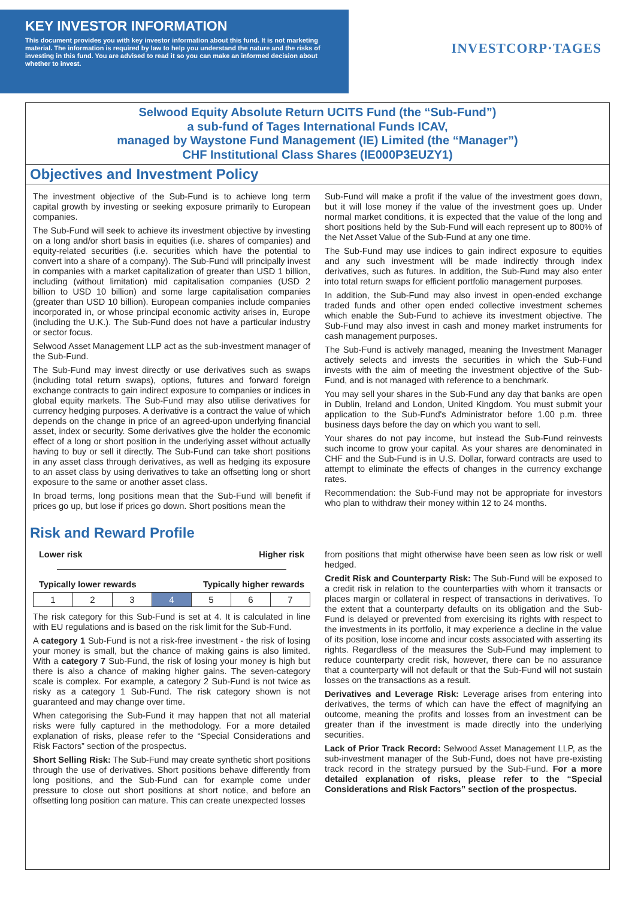KEY INVESTOR INFORMATION
This document provides you with key investor information about this fund. It is not marketing material. The information is required by law to help you understand the nature and the risks of investing in this fund. You are advised to read it so you can make an informed decision about whether to invest.
INVESTCORP·TAGES
Selwood Equity Absolute Return UCITS Fund (the “Sub-Fund”)
a sub-fund of Tages International Funds ICAV,
managed by Waystone Fund Management (IE) Limited (the “Manager”)
CHF Institutional Class Shares (IE000P3EUZY1)
Objectives and Investment Policy
The investment objective of the Sub-Fund is to achieve long term capital growth by investing or seeking exposure primarily to European companies.
The Sub-Fund will seek to achieve its investment objective by investing on a long and/or short basis in equities (i.e. shares of companies) and equity-related securities (i.e. securities which have the potential to convert into a share of a company). The Sub-Fund will principally invest in companies with a market capitalization of greater than USD 1 billion, including (without limitation) mid capitalisation companies (USD 2 billion to USD 10 billion) and some large capitalisation companies (greater than USD 10 billion). European companies include companies incorporated in, or whose principal economic activity arises in, Europe (including the U.K.). The Sub-Fund does not have a particular industry or sector focus.
Selwood Asset Management LLP act as the sub-investment manager of the Sub-Fund.
The Sub-Fund may invest directly or use derivatives such as swaps (including total return swaps), options, futures and forward foreign exchange contracts to gain indirect exposure to companies or indices in global equity markets. The Sub-Fund may also utilise derivatives for currency hedging purposes. A derivative is a contract the value of which depends on the change in price of an agreed-upon underlying financial asset, index or security. Some derivatives give the holder the economic effect of a long or short position in the underlying asset without actually having to buy or sell it directly. The Sub-Fund can take short positions in any asset class through derivatives, as well as hedging its exposure to an asset class by using derivatives to take an offsetting long or short exposure to the same or another asset class.
In broad terms, long positions mean that the Sub-Fund will benefit if prices go up, but lose if prices go down. Short positions mean the
Sub-Fund will make a profit if the value of the investment goes down, but it will lose money if the value of the investment goes up. Under normal market conditions, it is expected that the value of the long and short positions held by the Sub-Fund will each represent up to 800% of the Net Asset Value of the Sub-Fund at any one time.
The Sub-Fund may use indices to gain indirect exposure to equities and any such investment will be made indirectly through index derivatives, such as futures. In addition, the Sub-Fund may also enter into total return swaps for efficient portfolio management purposes.
In addition, the Sub-Fund may also invest in open-ended exchange traded funds and other open ended collective investment schemes which enable the Sub-Fund to achieve its investment objective. The Sub-Fund may also invest in cash and money market instruments for cash management purposes.
The Sub-Fund is actively managed, meaning the Investment Manager actively selects and invests the securities in which the Sub-Fund invests with the aim of meeting the investment objective of the Sub-Fund, and is not managed with reference to a benchmark.
You may sell your shares in the Sub-Fund any day that banks are open in Dublin, Ireland and London, United Kingdom. You must submit your application to the Sub-Fund's Administrator before 1.00 p.m. three business days before the day on which you want to sell.
Your shares do not pay income, but instead the Sub-Fund reinvests such income to grow your capital. As your shares are denominated in CHF and the Sub-Fund is in U.S. Dollar, forward contracts are used to attempt to eliminate the effects of changes in the currency exchange rates.
Recommendation: the Sub-Fund may not be appropriate for investors who plan to withdraw their money within 12 to 24 months.
Risk and Reward Profile
Lower risk Higher risk
Typically lower rewards Typically higher rewards
| 1 | 2 | 3 | 4 | 5 | 6 | 7 |
The risk category for this Sub-Fund is set at 4. It is calculated in line with EU regulations and is based on the risk limit for the Sub-Fund.
A category 1 Sub-Fund is not a risk-free investment - the risk of losing your money is small, but the chance of making gains is also limited. With a category 7 Sub-Fund, the risk of losing your money is high but there is also a chance of making higher gains. The seven-category scale is complex. For example, a category 2 Sub-Fund is not twice as risky as a category 1 Sub-Fund. The risk category shown is not guaranteed and may change over time.
When categorising the Sub-Fund it may happen that not all material risks were fully captured in the methodology. For a more detailed explanation of risks, please refer to the “Special Considerations and Risk Factors” section of the prospectus.
Short Selling Risk: The Sub-Fund may create synthetic short positions through the use of derivatives. Short positions behave differently from long positions, and the Sub-Fund can for example come under pressure to close out short positions at short notice, and before an offsetting long position can mature. This can create unexpected losses
from positions that might otherwise have been seen as low risk or well hedged.
Credit Risk and Counterparty Risk: The Sub-Fund will be exposed to a credit risk in relation to the counterparties with whom it transacts or places margin or collateral in respect of transactions in derivatives. To the extent that a counterparty defaults on its obligation and the Sub-Fund is delayed or prevented from exercising its rights with respect to the investments in its portfolio, it may experience a decline in the value of its position, lose income and incur costs associated with asserting its rights. Regardless of the measures the Sub-Fund may implement to reduce counterparty credit risk, however, there can be no assurance that a counterparty will not default or that the Sub-Fund will not sustain losses on the transactions as a result.
Derivatives and Leverage Risk: Leverage arises from entering into derivatives, the terms of which can have the effect of magnifying an outcome, meaning the profits and losses from an investment can be greater than if the investment is made directly into the underlying securities.
Lack of Prior Track Record: Selwood Asset Management LLP, as the sub-investment manager of the Sub-Fund, does not have pre-existing track record in the strategy pursued by the Sub-Fund. For a more detailed explanation of risks, please refer to the “Special Considerations and Risk Factors” section of the prospectus.